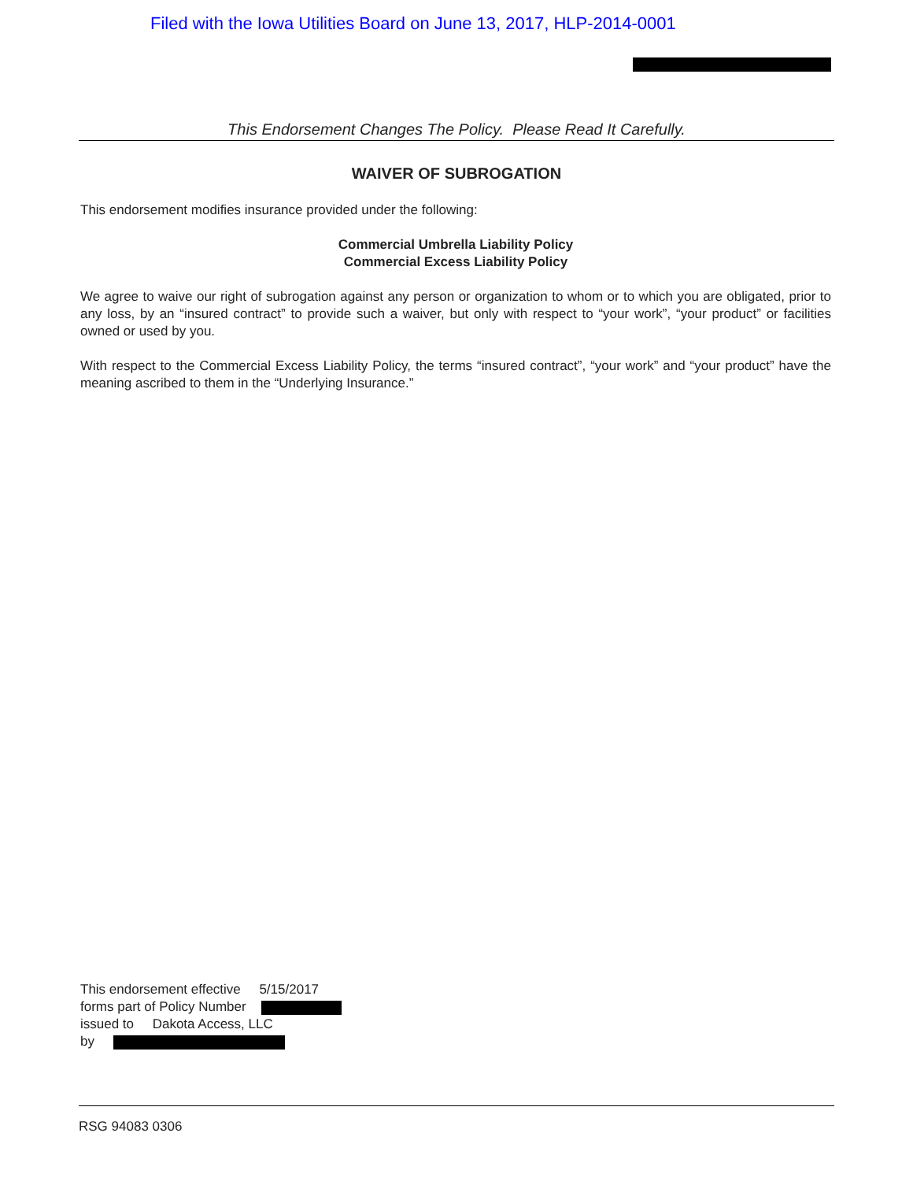Filed with the Iowa Utilities Board on June 13, 2017, HLP-2014-0001
This Endorsement Changes The Policy. Please Read It Carefully.
WAIVER OF SUBROGATION
This endorsement modifies insurance provided under the following:
Commercial Umbrella Liability Policy
Commercial Excess Liability Policy
We agree to waive our right of subrogation against any person or organization to whom or to which you are obligated, prior to any loss, by an “insured contract” to provide such a waiver, but only with respect to “your work”, “your product” or facilities owned or used by you.
With respect to the Commercial Excess Liability Policy, the terms “insured contract”, “your work” and “your product” have the meaning ascribed to them in the “Underlying Insurance.”
This endorsement effective 5/15/2017
forms part of Policy Number
issued to Dakota Access, LLC
by
RSG 94083 0306